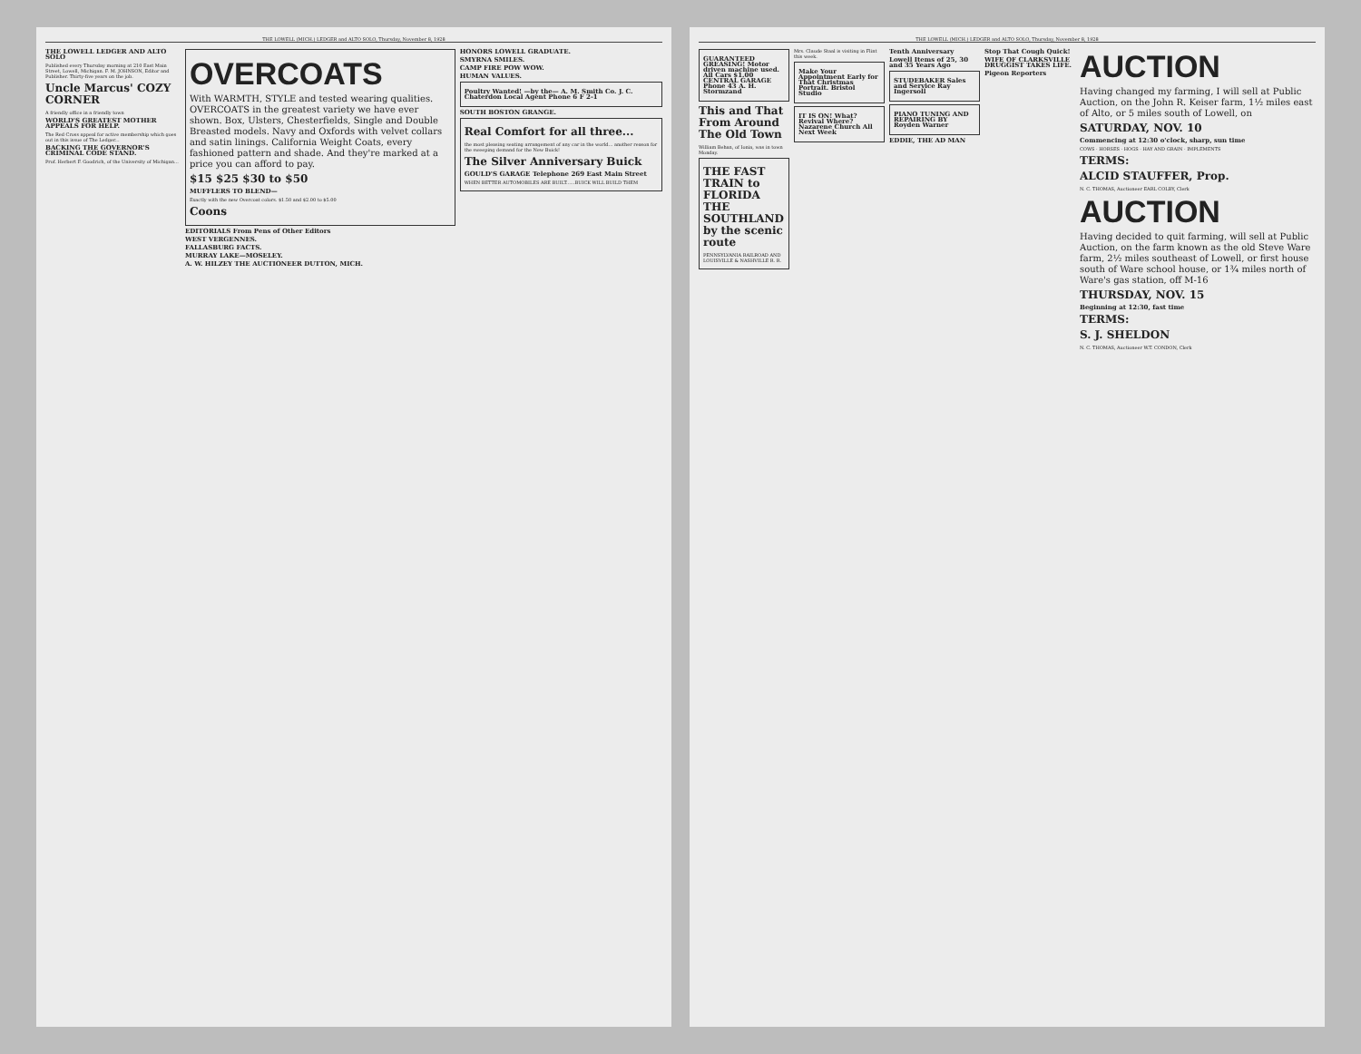THE LOWELL (MICH.) LEDGER and ALTO SOLO, Thursday, November 8, 1928
THE LOWELL LEDGER AND ALTO SOLO
Published every Thursday morning at 210 East Main Street, Lowell, Michigan. F. M. JOHNSON, Editor and Publisher. Thirty-five years on the job.
Uncle Marcus' COZY CORNER
A friendly office in a friendly town
WORLD'S GREATEST MOTHER APPEALS FOR HELP.
The Red Cross appeal for active membership which goes out in this issue of The Ledger...
BACKING THE GOVERNOR'S CRIMINAL CODE STAND.
Prof. Herbert F. Goodrich, of the University of Michigan...
OVERCOATS
With WARMTH, STYLE and tested wearing qualities. OVERCOATS in the greatest variety we have ever shown. Box, Ulsters, Chesterfields, Single and Double Breasted models. Navy and Oxfords with velvet collars and satin linings. California Weight Coats, every fashioned pattern and shade. And they're marked at a price you can afford to pay.
$15 $25 $30 to $50
MUFFLERS TO BLEND—
Exactly with the new Overcoat colors. $1.50 and $2.00 to $5.00
Coons
EDITORIALS From Pens of Other Editors
WEST VERGENNES.
FALLASBURG FACTS.
MURRAY LAKE—MOSELEY.
A. W. HILZEY THE AUCTIONEER DUTTON, MICH.
HONORS LOWELL GRADUATE.
SMYRNA SMILES.
CAMP FIRE POW WOW.
HUMAN VALUES.
Poultry Wanted! —by the— A. M. Smith Co. J. C. Chaterdon Local Agent Phone 6 F 2-1
SOUTH BOSTON GRANGE.
Real Comfort for all three...
the most pleasing seating arrangement of any car in the world... another reason for the sweeping demand for the New Buick!
The Silver Anniversary Buick
GOULD'S GARAGE Telephone 269 East Main Street
WHEN BETTER AUTOMOBILES ARE BUILT......BUICK WILL BUILD THEM
THE LOWELL (MICH.) LEDGER and ALTO SOLO, Thursday, November 8, 1928
GUARANTEED GREASING! Motor driven machine used. All Cars $1.00 CENTRAL GARAGE Phone 43 A. H. Stormzand
This and That From Around The Old Town
William Behan, of Ionia, was in town Monday.
THE FAST TRAIN to FLORIDA THE SOUTHLAND by the scenic route
PENNSYLVANIA RAILROAD AND LOUISVILLE & NASHVILLE R. R.
Mrs. Claude Staal is visiting in Flint this week.
Make Your Appointment Early for That Christmas Portrait. Bristol Studio
IT IS ON! What? Revival Where? Nazarene Church All Next Week
Tenth Anniversary
Lowell Items of 25, 30 and 35 Years Ago
STUDEBAKER Sales and Service Ray Ingersoll
PIANO TUNING AND REPAIRING BY Royden Warner
EDDIE, THE AD MAN
Stop That Cough Quick!
WIFE OF CLARKSVILLE DRUGGIST TAKES LIFE.
Pigeon Reporters
AUCTION
Having changed my farming, I will sell at Public Auction, on the John R. Keiser farm, 1½ miles east of Alto, or 5 miles south of Lowell, on
SATURDAY, NOV. 10
Commencing at 12:30 o'clock, sharp, sun time
COWS · HORSES · HOGS · HAY AND GRAIN · IMPLEMENTS
TERMS:
ALCID STAUFFER, Prop.
N. C. THOMAS, Auctioneer EARL COLBY, Clerk
AUCTION
Having decided to quit farming, will sell at Public Auction, on the farm known as the old Steve Ware farm, 2½ miles southeast of Lowell, or first house south of Ware school house, or 1¾ miles north of Ware's gas station, off M-16
THURSDAY, NOV. 15
Beginning at 12:30, fast time
TERMS:
S. J. SHELDON
N. C. THOMAS, Auctioneer W.T. CONDON, Clerk